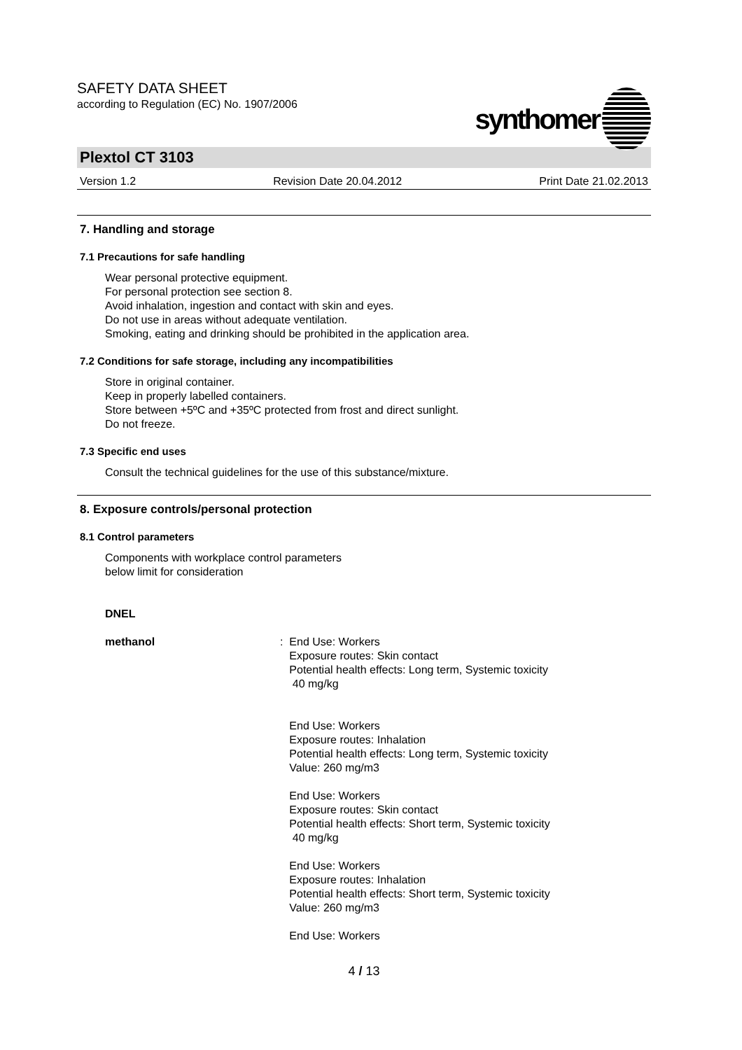SAFETY DATA SHEET
according to Regulation (EC) No. 1907/2006
synthomer
Plextol CT 3103
Version 1.2 Revision Date 20.04.2012 Print Date 21.02.2013
7. Handling and storage
7.1 Precautions for safe handling
Wear personal protective equipment.
For personal protection see section 8.
Avoid inhalation, ingestion and contact with skin and eyes.
Do not use in areas without adequate ventilation.
Smoking, eating and drinking should be prohibited in the application area.
7.2 Conditions for safe storage, including any incompatibilities
Store in original container.
Keep in properly labelled containers.
Store between +5ºC and +35ºC protected from frost and direct sunlight.
Do not freeze.
7.3 Specific end uses
Consult the technical guidelines for the use of this substance/mixture.
8. Exposure controls/personal protection
8.1 Control parameters
Components with workplace control parameters
below limit for consideration
DNEL
methanol :
End Use: Workers
Exposure routes: Skin contact
Potential health effects: Long term, Systemic toxicity
40 mg/kg
End Use: Workers
Exposure routes: Inhalation
Potential health effects: Long term, Systemic toxicity
Value: 260 mg/m3
End Use: Workers
Exposure routes: Skin contact
Potential health effects: Short term, Systemic toxicity
40 mg/kg
End Use: Workers
Exposure routes: Inhalation
Potential health effects: Short term, Systemic toxicity
Value: 260 mg/m3
End Use: Workers
4 / 13